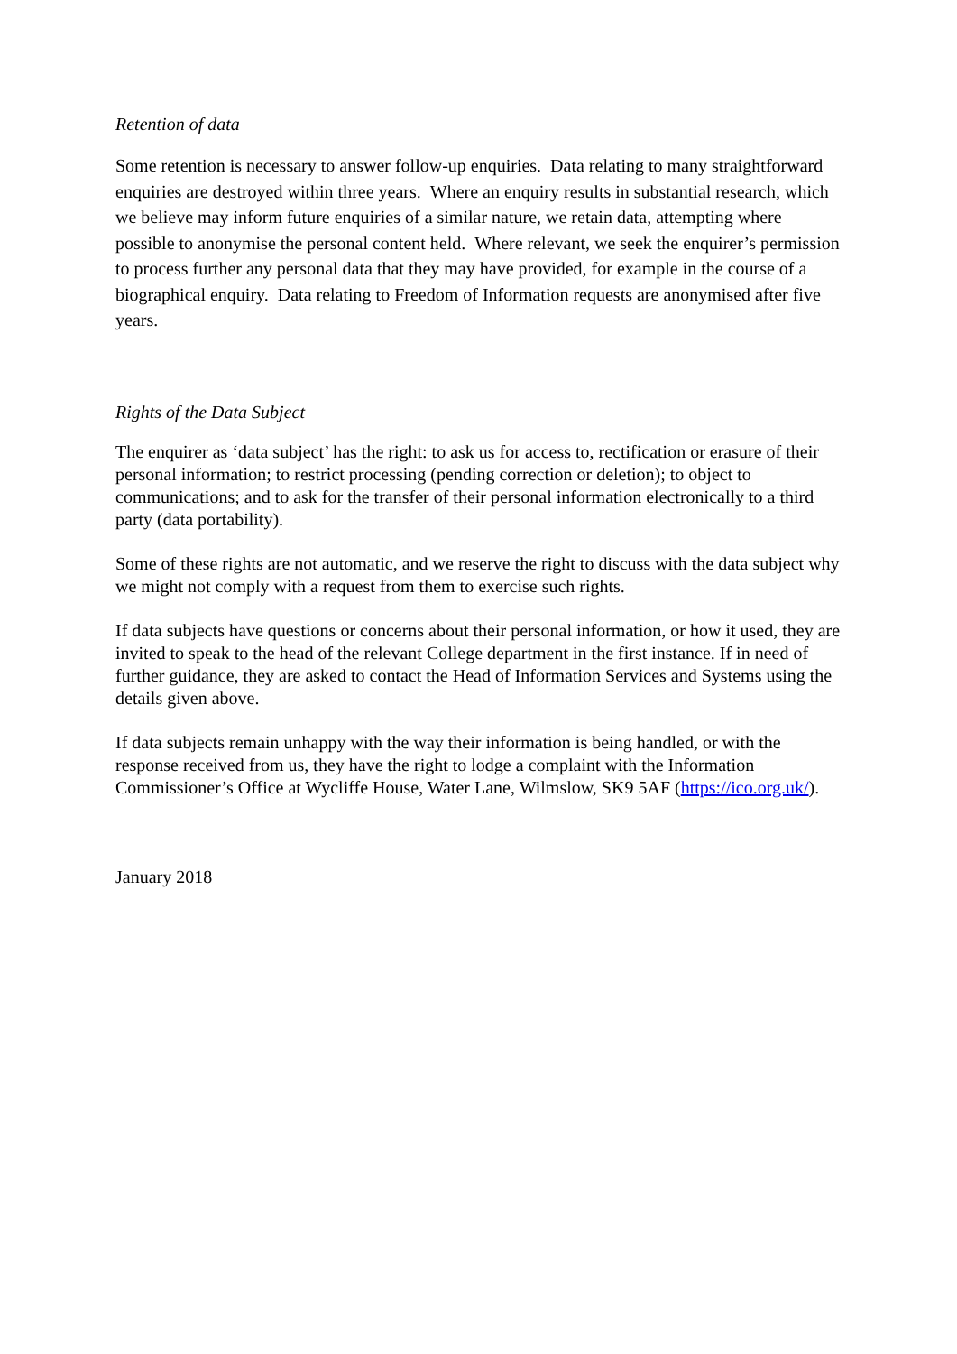Retention of data
Some retention is necessary to answer follow-up enquiries. Data relating to many straightforward enquiries are destroyed within three years. Where an enquiry results in substantial research, which we believe may inform future enquiries of a similar nature, we retain data, attempting where possible to anonymise the personal content held. Where relevant, we seek the enquirer’s permission to process further any personal data that they may have provided, for example in the course of a biographical enquiry. Data relating to Freedom of Information requests are anonymised after five years.
Rights of the Data Subject
The enquirer as ‘data subject’ has the right: to ask us for access to, rectification or erasure of their personal information; to restrict processing (pending correction or deletion); to object to communications; and to ask for the transfer of their personal information electronically to a third party (data portability).
Some of these rights are not automatic, and we reserve the right to discuss with the data subject why we might not comply with a request from them to exercise such rights.
If data subjects have questions or concerns about their personal information, or how it used, they are invited to speak to the head of the relevant College department in the first instance. If in need of further guidance, they are asked to contact the Head of Information Services and Systems using the details given above.
If data subjects remain unhappy with the way their information is being handled, or with the response received from us, they have the right to lodge a complaint with the Information Commissioner’s Office at Wycliffe House, Water Lane, Wilmslow, SK9 5AF (https://ico.org.uk/).
January 2018